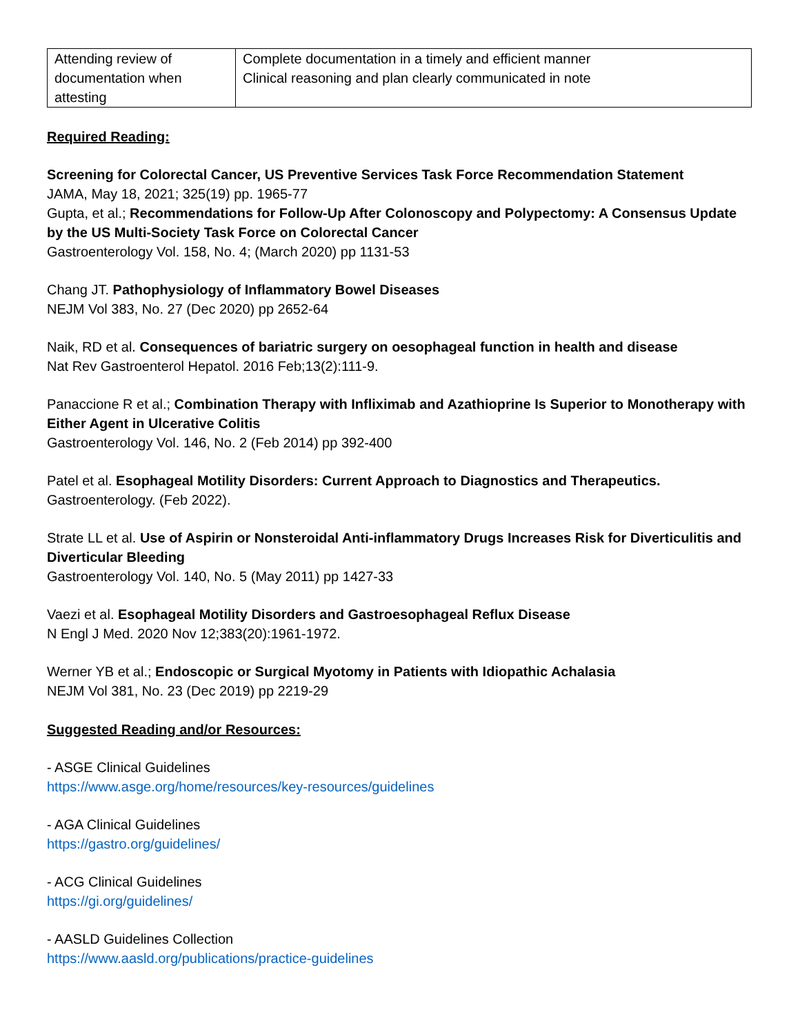| Attending review of documentation when attesting | Complete documentation in a timely and efficient manner Clinical reasoning and plan clearly communicated in note |
Required Reading:
Screening for Colorectal Cancer, US Preventive Services Task Force Recommendation Statement
JAMA, May 18, 2021; 325(19) pp. 1965-77
Gupta, et al.; Recommendations for Follow-Up After Colonoscopy and Polypectomy: A Consensus Update by the US Multi-Society Task Force on Colorectal Cancer
Gastroenterology Vol. 158, No. 4; (March 2020) pp 1131-53
Chang JT. Pathophysiology of Inflammatory Bowel Diseases
NEJM Vol 383, No. 27 (Dec 2020) pp 2652-64
Naik, RD et al. Consequences of bariatric surgery on oesophageal function in health and disease
Nat Rev Gastroenterol Hepatol. 2016 Feb;13(2):111-9.
Panaccione R et al.; Combination Therapy with Infliximab and Azathioprine Is Superior to Monotherapy with Either Agent in Ulcerative Colitis
Gastroenterology Vol. 146, No. 2 (Feb 2014) pp 392-400
Patel et al. Esophageal Motility Disorders: Current Approach to Diagnostics and Therapeutics.
Gastroenterology. (Feb 2022).
Strate LL et al. Use of Aspirin or Nonsteroidal Anti-inflammatory Drugs Increases Risk for Diverticulitis and Diverticular Bleeding
Gastroenterology Vol. 140, No. 5 (May 2011) pp 1427-33
Vaezi et al. Esophageal Motility Disorders and Gastroesophageal Reflux Disease
N Engl J Med. 2020 Nov 12;383(20):1961-1972.
Werner YB et al.; Endoscopic or Surgical Myotomy in Patients with Idiopathic Achalasia
NEJM Vol 381, No. 23 (Dec 2019) pp 2219-29
Suggested Reading and/or Resources:
- ASGE Clinical Guidelines
https://www.asge.org/home/resources/key-resources/guidelines
- AGA Clinical Guidelines
https://gastro.org/guidelines/
- ACG Clinical Guidelines
https://gi.org/guidelines/
- AASLD Guidelines Collection
https://www.aasld.org/publications/practice-guidelines